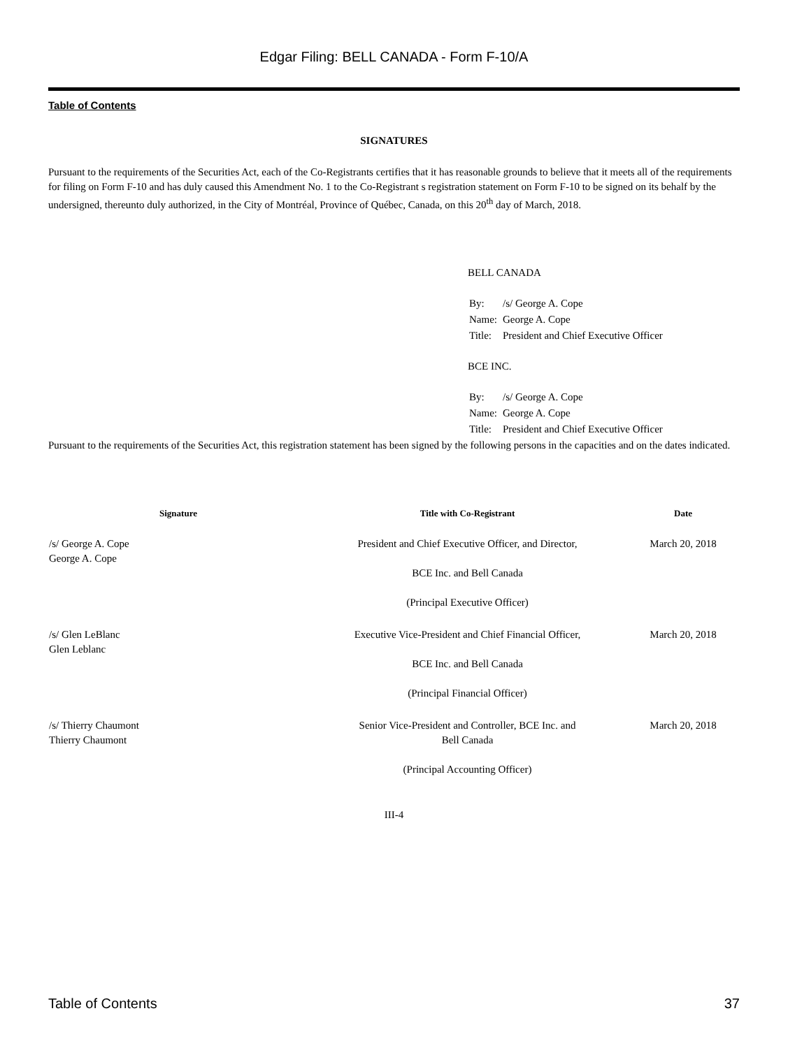Edgar Filing: BELL CANADA - Form F-10/A
Table of Contents
SIGNATURES
Pursuant to the requirements of the Securities Act, each of the Co-Registrants certifies that it has reasonable grounds to believe that it meets all of the requirements for filing on Form F-10 and has duly caused this Amendment No. 1 to the Co-Registrant s registration statement on Form F-10 to be signed on its behalf by the undersigned, thereunto duly authorized, in the City of Montréal, Province of Québec, Canada, on this 20<sup>th</sup> day of March, 2018.
BELL CANADA
| By: | /s/ George A. Cope |
| Name: | George A. Cope |
| Title: | President and Chief Executive Officer |
BCE INC.
| By: | /s/ George A. Cope |
| Name: | George A. Cope |
| Title: | President and Chief Executive Officer |
Pursuant to the requirements of the Securities Act, this registration statement has been signed by the following persons in the capacities and on the dates indicated.
| Signature | Title with Co-Registrant | Date |
| --- | --- | --- |
| /s/ George A. Cope George A. Cope | President and Chief Executive Officer, and Director, BCE Inc. and Bell Canada (Principal Executive Officer) | March 20, 2018 |
| /s/ Glen LeBlanc Glen Leblanc | Executive Vice-President and Chief Financial Officer, BCE Inc. and Bell Canada (Principal Financial Officer) | March 20, 2018 |
| /s/ Thierry Chaumont Thierry Chaumont | Senior Vice-President and Controller, BCE Inc. and Bell Canada (Principal Accounting Officer) | March 20, 2018 |
III-4
Table of Contents 37